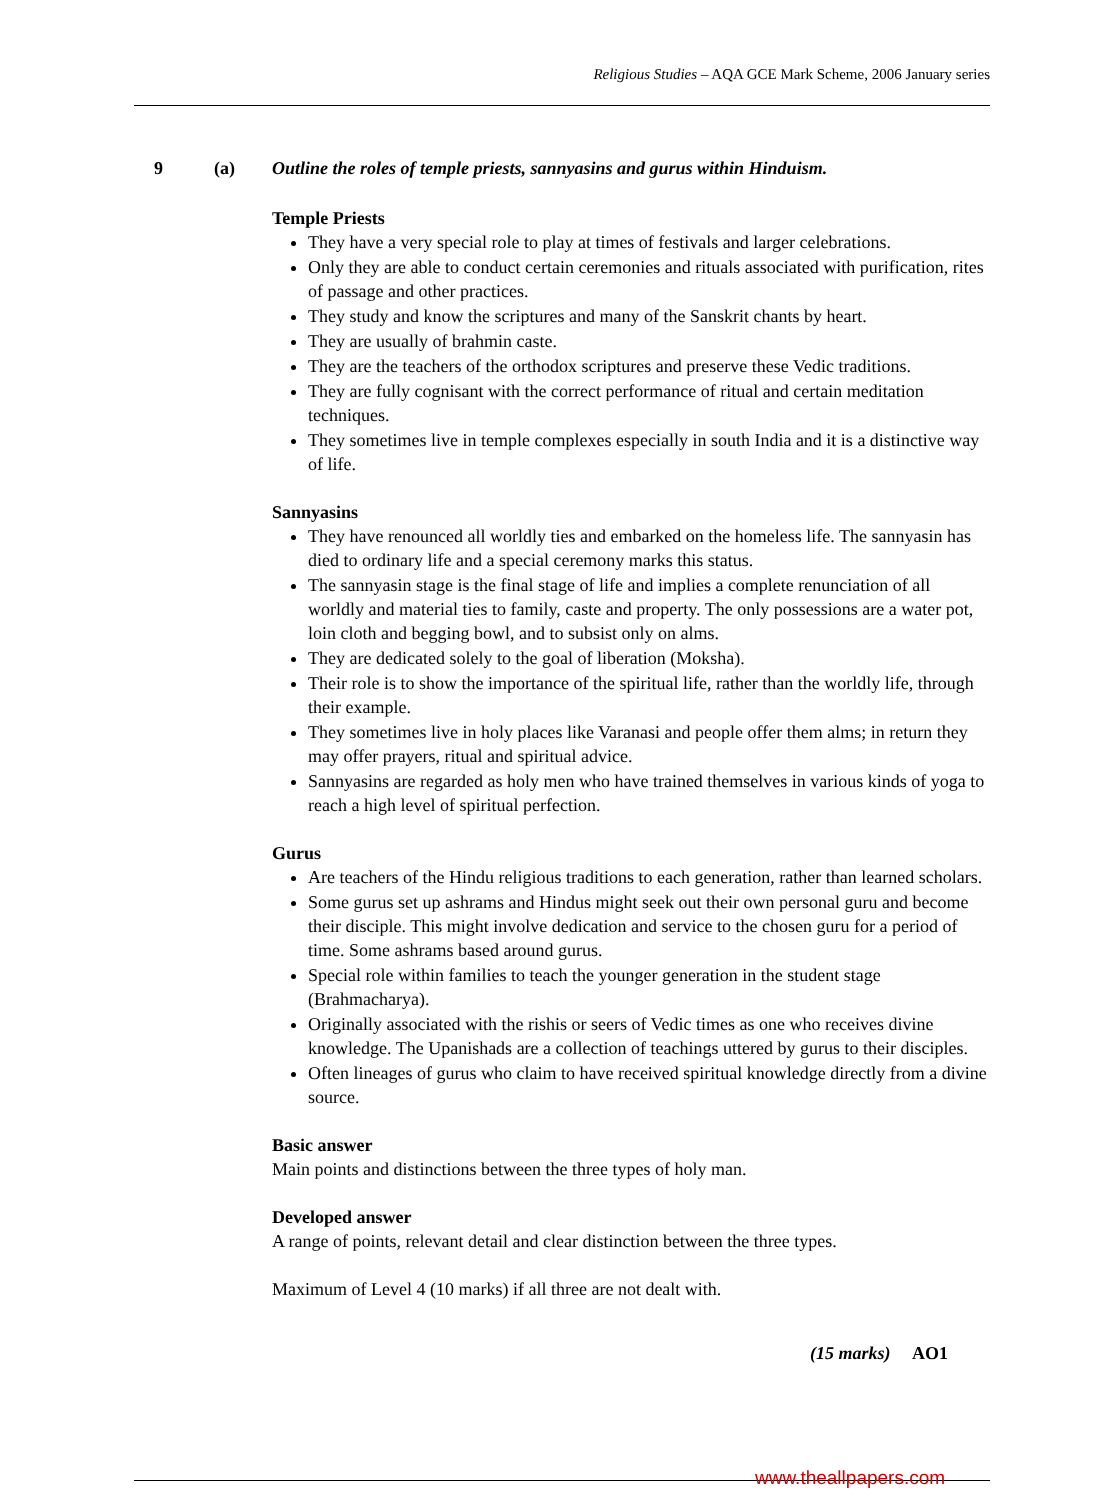Religious Studies – AQA GCE Mark Scheme, 2006 January series
9 (a) Outline the roles of temple priests, sannyasins and gurus within Hinduism.
Temple Priests
They have a very special role to play at times of festivals and larger celebrations.
Only they are able to conduct certain ceremonies and rituals associated with purification, rites of passage and other practices.
They study and know the scriptures and many of the Sanskrit chants by heart.
They are usually of brahmin caste.
They are the teachers of the orthodox scriptures and preserve these Vedic traditions.
They are fully cognisant with the correct performance of ritual and certain meditation techniques.
They sometimes live in temple complexes especially in south India and it is a distinctive way of life.
Sannyasins
They have renounced all worldly ties and embarked on the homeless life. The sannyasin has died to ordinary life and a special ceremony marks this status.
The sannyasin stage is the final stage of life and implies a complete renunciation of all worldly and material ties to family, caste and property. The only possessions are a water pot, loin cloth and begging bowl, and to subsist only on alms.
They are dedicated solely to the goal of liberation (Moksha).
Their role is to show the importance of the spiritual life, rather than the worldly life, through their example.
They sometimes live in holy places like Varanasi and people offer them alms; in return they may offer prayers, ritual and spiritual advice.
Sannyasins are regarded as holy men who have trained themselves in various kinds of yoga to reach a high level of spiritual perfection.
Gurus
Are teachers of the Hindu religious traditions to each generation, rather than learned scholars.
Some gurus set up ashrams and Hindus might seek out their own personal guru and become their disciple. This might involve dedication and service to the chosen guru for a period of time. Some ashrams based around gurus.
Special role within families to teach the younger generation in the student stage (Brahmacharya).
Originally associated with the rishis or seers of Vedic times as one who receives divine knowledge. The Upanishads are a collection of teachings uttered by gurus to their disciples.
Often lineages of gurus who claim to have received spiritual knowledge directly from a divine source.
Basic answer
Main points and distinctions between the three types of holy man.
Developed answer
A range of points, relevant detail and clear distinction between the three types.
Maximum of Level 4 (10 marks) if all three are not dealt with.
(15 marks) AO1
www.theallpapers.com